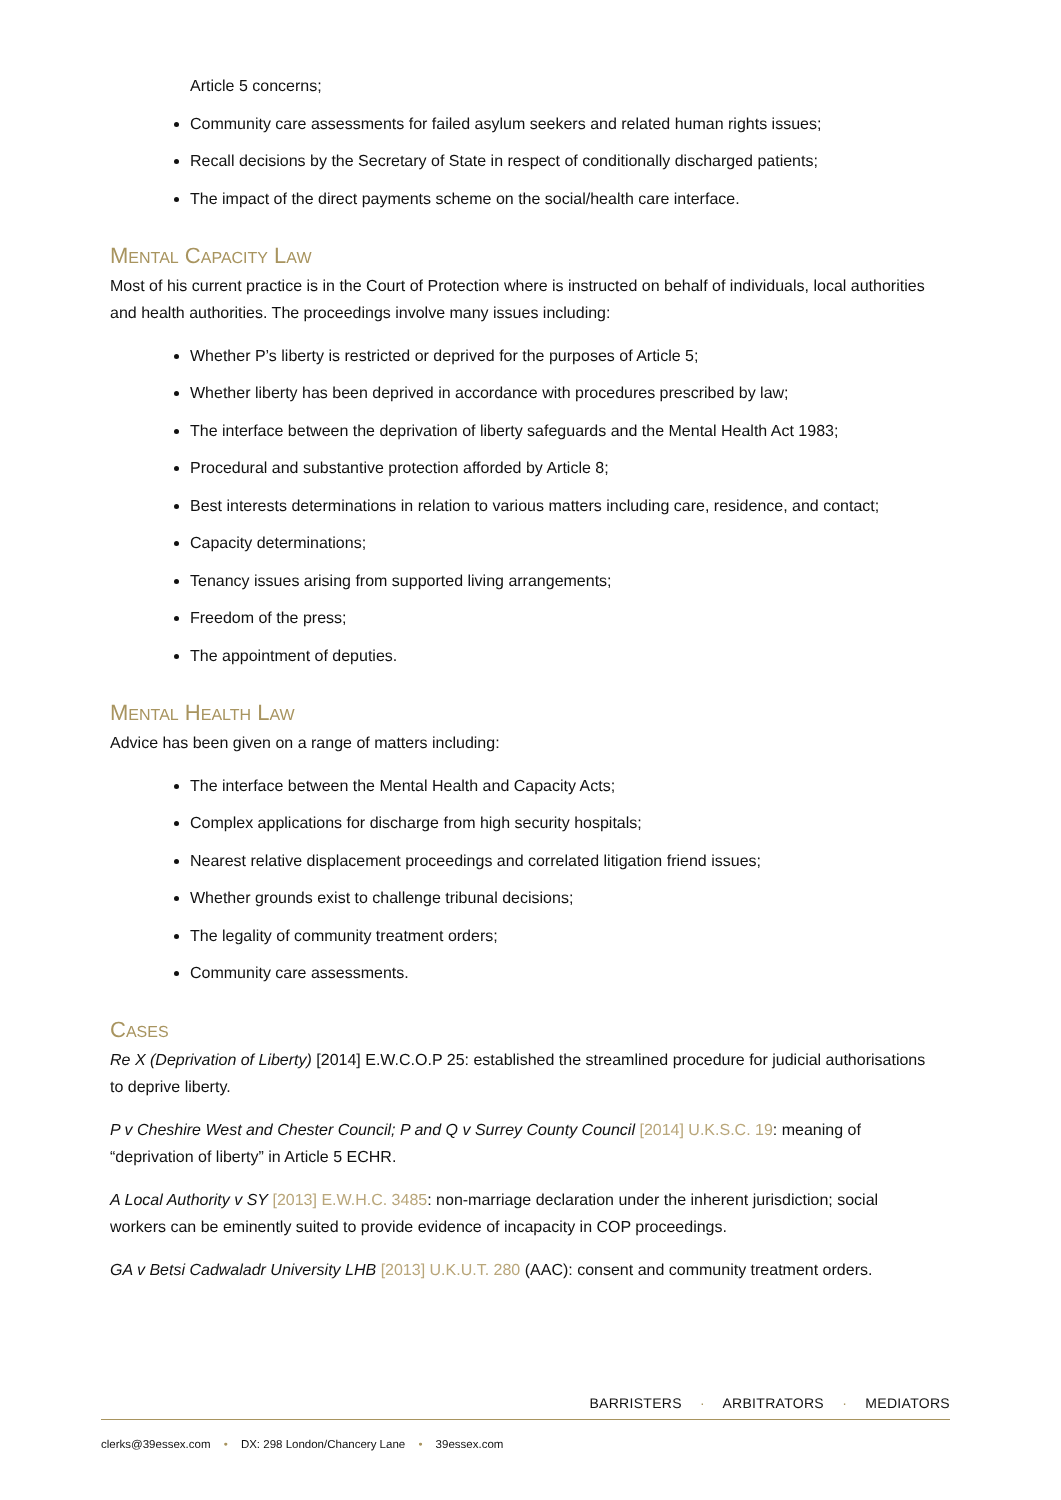Article 5 concerns;
Community care assessments for failed asylum seekers and related human rights issues;
Recall decisions by the Secretary of State in respect of conditionally discharged patients;
The impact of the direct payments scheme on the social/health care interface.
MENTAL CAPACITY LAW
Most of his current practice is in the Court of Protection where is instructed on behalf of individuals, local authorities and health authorities. The proceedings involve many issues including:
Whether P’s liberty is restricted or deprived for the purposes of Article 5;
Whether liberty has been deprived in accordance with procedures prescribed by law;
The interface between the deprivation of liberty safeguards and the Mental Health Act 1983;
Procedural and substantive protection afforded by Article 8;
Best interests determinations in relation to various matters including care, residence, and contact;
Capacity determinations;
Tenancy issues arising from supported living arrangements;
Freedom of the press;
The appointment of deputies.
MENTAL HEALTH LAW
Advice has been given on a range of matters including:
The interface between the Mental Health and Capacity Acts;
Complex applications for discharge from high security hospitals;
Nearest relative displacement proceedings and correlated litigation friend issues;
Whether grounds exist to challenge tribunal decisions;
The legality of community treatment orders;
Community care assessments.
CASES
Re X (Deprivation of Liberty) [2014] E.W.C.O.P 25: established the streamlined procedure for judicial authorisations to deprive liberty.
P v Cheshire West and Chester Council; P and Q v Surrey County Council [2014] U.K.S.C. 19: meaning of “deprivation of liberty” in Article 5 ECHR.
A Local Authority v SY [2013] E.W.H.C. 3485: non-marriage declaration under the inherent jurisdiction; social workers can be eminently suited to provide evidence of incapacity in COP proceedings.
GA v Betsi Cadwaladr University LHB [2013] U.K.U.T. 280 (AAC): consent and community treatment orders.
BARRISTERS · ARBITRATORS · MEDIATORS
clerks@39essex.com • DX: 298 London/Chancery Lane • 39essex.com